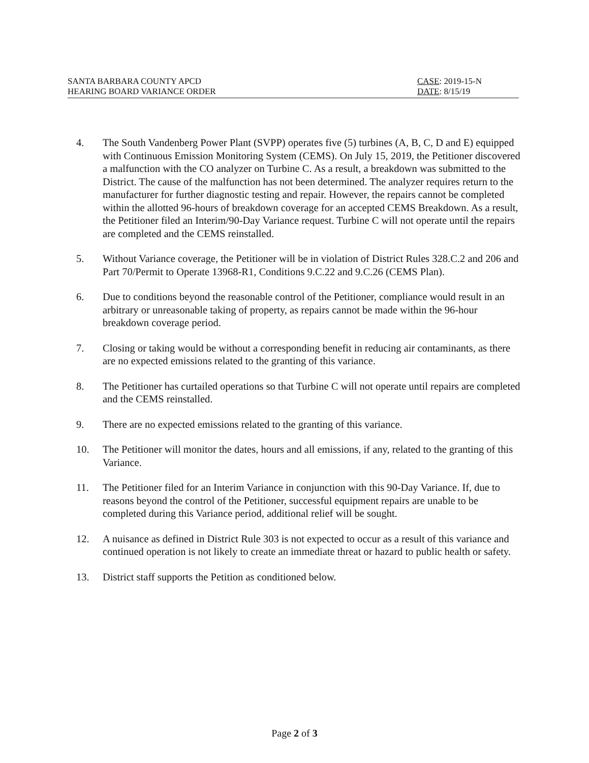SANTA BARBARA COUNTY APCD
HEARING BOARD VARIANCE ORDER
CASE: 2019-15-N
DATE: 8/15/19
4. The South Vandenberg Power Plant (SVPP) operates five (5) turbines (A, B, C, D and E) equipped with Continuous Emission Monitoring System (CEMS). On July 15, 2019, the Petitioner discovered a malfunction with the CO analyzer on Turbine C. As a result, a breakdown was submitted to the District. The cause of the malfunction has not been determined. The analyzer requires return to the manufacturer for further diagnostic testing and repair. However, the repairs cannot be completed within the allotted 96-hours of breakdown coverage for an accepted CEMS Breakdown. As a result, the Petitioner filed an Interim/90-Day Variance request. Turbine C will not operate until the repairs are completed and the CEMS reinstalled.
5. Without Variance coverage, the Petitioner will be in violation of District Rules 328.C.2 and 206 and Part 70/Permit to Operate 13968-R1, Conditions 9.C.22 and 9.C.26 (CEMS Plan).
6. Due to conditions beyond the reasonable control of the Petitioner, compliance would result in an arbitrary or unreasonable taking of property, as repairs cannot be made within the 96-hour breakdown coverage period.
7. Closing or taking would be without a corresponding benefit in reducing air contaminants, as there are no expected emissions related to the granting of this variance.
8. The Petitioner has curtailed operations so that Turbine C will not operate until repairs are completed and the CEMS reinstalled.
9. There are no expected emissions related to the granting of this variance.
10. The Petitioner will monitor the dates, hours and all emissions, if any, related to the granting of this Variance.
11. The Petitioner filed for an Interim Variance in conjunction with this 90-Day Variance. If, due to reasons beyond the control of the Petitioner, successful equipment repairs are unable to be completed during this Variance period, additional relief will be sought.
12. A nuisance as defined in District Rule 303 is not expected to occur as a result of this variance and continued operation is not likely to create an immediate threat or hazard to public health or safety.
13. District staff supports the Petition as conditioned below.
Page 2 of 3